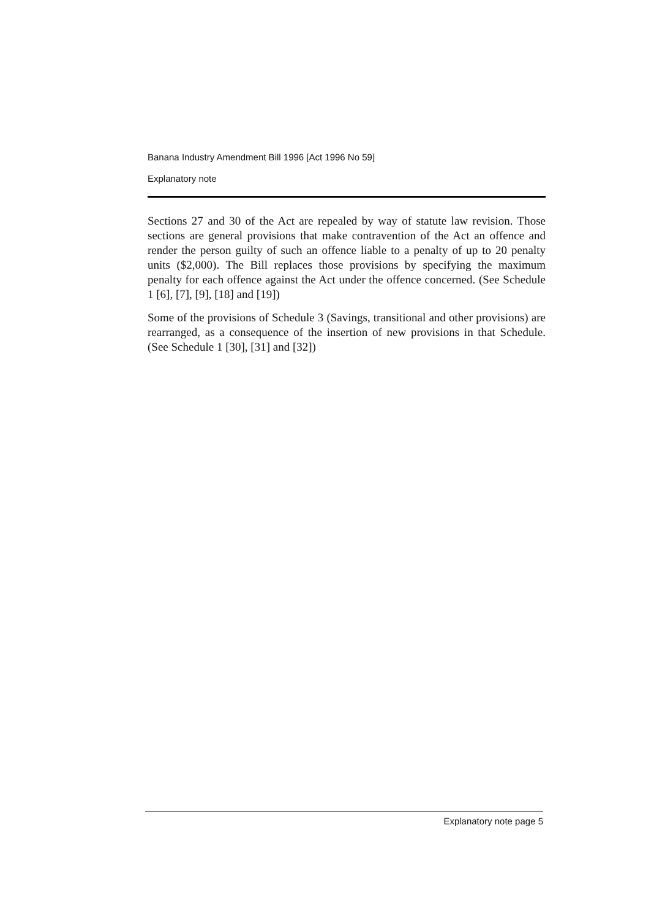Banana Industry Amendment Bill 1996 [Act 1996 No 59]
Explanatory note
Sections 27 and 30 of the Act are repealed by way of statute law revision. Those sections are general provisions that make contravention of the Act an offence and render the person guilty of such an offence liable to a penalty of up to 20 penalty units ($2,000). The Bill replaces those provisions by specifying the maximum penalty for each offence against the Act under the offence concerned. (See Schedule 1 [6], [7], [9], [18] and [19])
Some of the provisions of Schedule 3 (Savings, transitional and other provisions) are rearranged, as a consequence of the insertion of new provisions in that Schedule. (See Schedule 1 [30], [31] and [32])
Explanatory note page 5